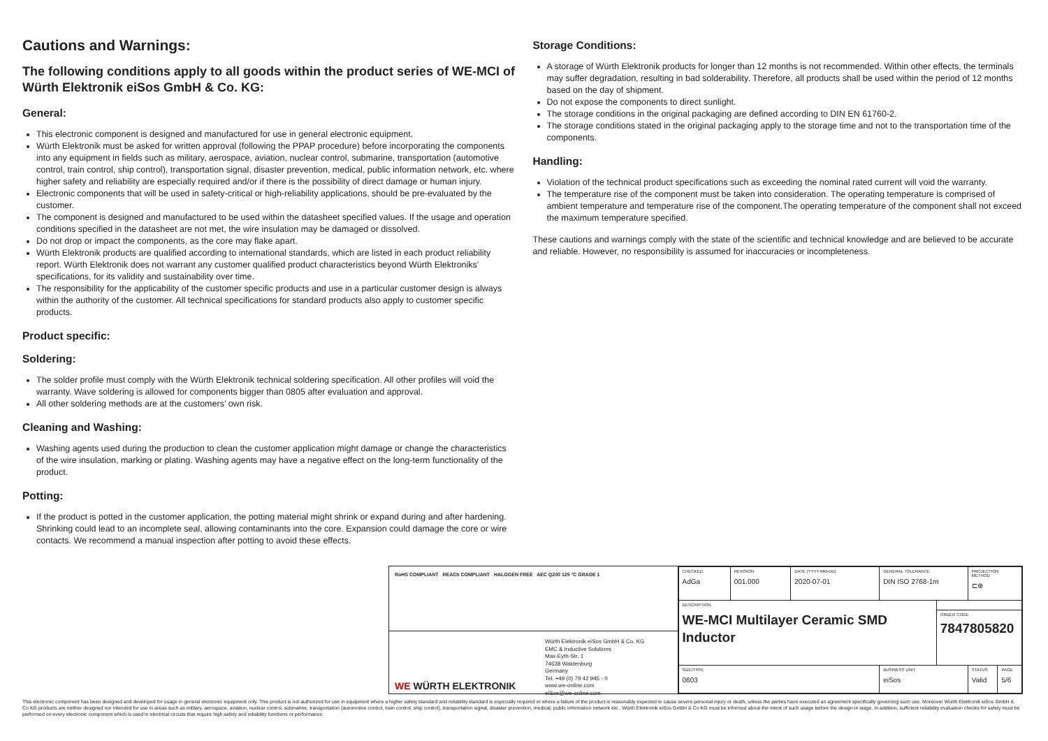Cautions and Warnings:
The following conditions apply to all goods within the product series of WE-MCI of Würth Elektronik eiSos GmbH & Co. KG:
General:
This electronic component is designed and manufactured for use in general electronic equipment.
Würth Elektronik must be asked for written approval (following the PPAP procedure) before incorporating the components into any equipment in fields such as military, aerospace, aviation, nuclear control, submarine, transportation (automotive control, train control, ship control), transportation signal, disaster prevention, medical, public information network, etc. where higher safety and reliability are especially required and/or if there is the possibility of direct damage or human injury.
Electronic components that will be used in safety-critical or high-reliability applications, should be pre-evaluated by the customer.
The component is designed and manufactured to be used within the datasheet specified values. If the usage and operation conditions specified in the datasheet are not met, the wire insulation may be damaged or dissolved.
Do not drop or impact the components, as the core may flake apart.
Würth Elektronik products are qualified according to international standards, which are listed in each product reliability report. Würth Elektronik does not warrant any customer qualified product characteristics beyond Würth Elektroniks’ specifications, for its validity and sustainability over time.
The responsibility for the applicability of the customer specific products and use in a particular customer design is always within the authority of the customer. All technical specifications for standard products also apply to customer specific products.
Product specific:
Soldering:
The solder profile must comply with the Würth Elektronik technical soldering specification. All other profiles will void the warranty. Wave soldering is allowed for components bigger than 0805 after evaluation and approval.
All other soldering methods are at the customers’ own risk.
Cleaning and Washing:
Washing agents used during the production to clean the customer application might damage or change the characteristics of the wire insulation, marking or plating. Washing agents may have a negative effect on the long-term functionality of the product.
Potting:
If the product is potted in the customer application, the potting material might shrink or expand during and after hardening. Shrinking could lead to an incomplete seal, allowing contaminants into the core. Expansion could damage the core or wire contacts. We recommend a manual inspection after potting to avoid these effects.
Storage Conditions:
A storage of Würth Elektronik products for longer than 12 months is not recommended. Within other effects, the terminals may suffer degradation, resulting in bad solderability. Therefore, all products shall be used within the period of 12 months based on the day of shipment.
Do not expose the components to direct sunlight.
The storage conditions in the original packaging are defined according to DIN EN 61760-2.
The storage conditions stated in the original packaging apply to the storage time and not to the transportation time of the components.
Handling:
Violation of the technical product specifications such as exceeding the nominal rated current will void the warranty.
The temperature rise of the component must be taken into consideration. The operating temperature is comprised of ambient temperature and temperature rise of the component.The operating temperature of the component shall not exceed the maximum temperature specified.
These cautions and warnings comply with the state of the scientific and technical knowledge and are believed to be accurate and reliable. However, no responsibility is assumed for inaccuracies or incompleteness.
RoHS COMPLIANT REACh COMPLIANT HALOGEN FREE AEC Q200 125 °C GRADE 1
WE WÜRTH ELEKTRONIK
Würth Elektronik eiSos GmbH & Co. KG
EMC & Inductive Solutions
Max-Eyth-Str. 1
74638 Waldenburg
Germany
Tel. +49 (0) 79 42 945 - 0
www.we-online.com
eiSos@we-online.com
| CHECKED AdGa | REVISION 001.000 | DATE (YYYY-MM-DD) 2020-07-01 | GENERAL TOLERANCE DIN ISO 2768-1m | | PROJECTION METHOD ⊏⊕ | |
| DESCRIPTION WE-MCI Multilayer Ceramic SMD Inductor | | | | | | |
| | | | | ORDER CODE 7847805820 | | |
| SIZE/TYPE 0603 | | | BUSINESS UNIT eiSos | | STATUS Valid | PAGE 5/6 |
This electronic component has been designed and developed for usage in general electronic equipment only. This product is not authorized for use in equipment where a higher safety standard and reliability standard is especially required or where a failure of the product is reasonably expected to cause severe personal injury or death, unless the parties have executed an agreement specifically governing such use. Moreover Würth Elektronik eiSos GmbH & Co KG products are neither designed nor intended for use in areas such as military, aerospace, aviation, nuclear control, submarine, transportation (automotive control, train control, ship control), transportation signal, disaster prevention, medical, public information network etc.. Würth Elektronik eiSos GmbH & Co KG must be informed about the intent of such usage before the design-in stage. In addition, sufficient reliability evaluation checks for safety must be performed on every electronic component which is used in electrical circuits that require high safety and reliability functions or performance.